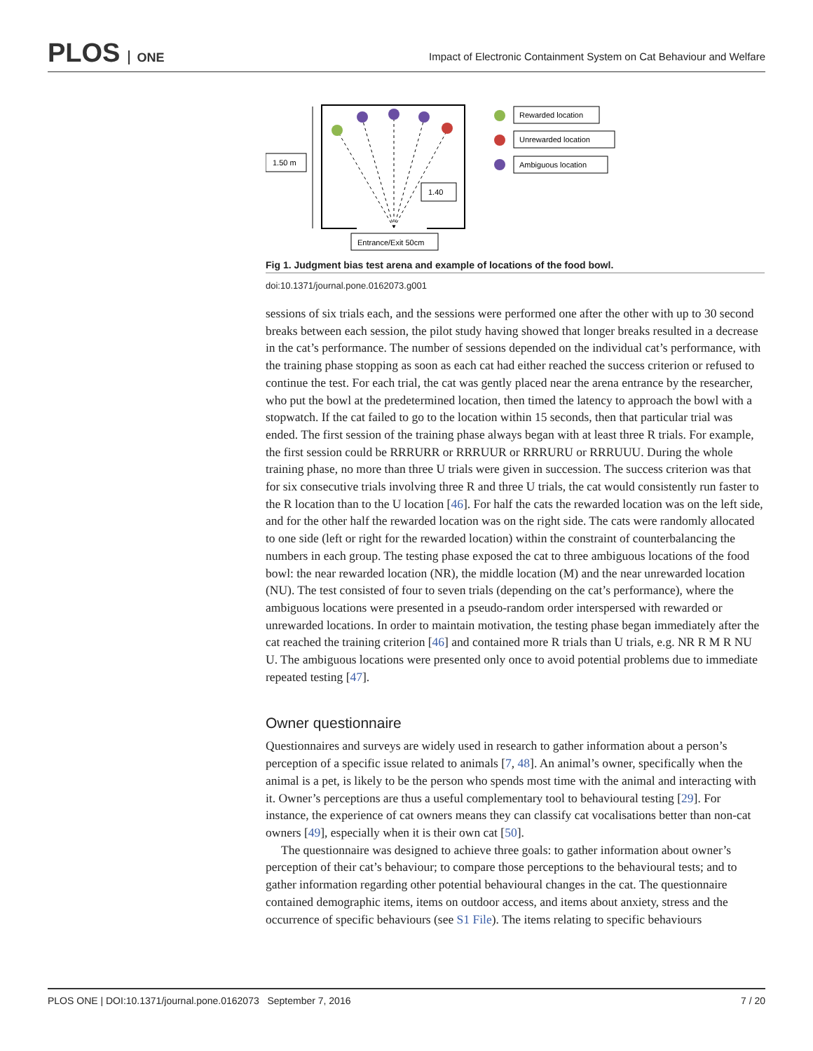PLOS ONE
Impact of Electronic Containment System on Cat Behaviour and Welfare
1.50 m
1.40
Entrance/Exit 50cm
Rewarded location
Unrewarded location
Ambiguous location
Fig 1. Judgment bias test arena and example of locations of the food bowl.
doi:10.1371/journal.pone.0162073.g001
sessions of six trials each, and the sessions were performed one after the other with up to 30 second breaks between each session, the pilot study having showed that longer breaks resulted in a decrease in the cat’s performance. The number of sessions depended on the individual cat’s performance, with the training phase stopping as soon as each cat had either reached the success criterion or refused to continue the test. For each trial, the cat was gently placed near the arena entrance by the researcher, who put the bowl at the predetermined location, then timed the latency to approach the bowl with a stopwatch. If the cat failed to go to the location within 15 seconds, then that particular trial was ended. The first session of the training phase always began with at least three R trials. For example, the first session could be RRRURR or RRRUUR or RRRURU or RRRUUU. During the whole training phase, no more than three U trials were given in succession. The success criterion was that for six consecutive trials involving three R and three U trials, the cat would consistently run faster to the R location than to the U location [46]. For half the cats the rewarded location was on the left side, and for the other half the rewarded location was on the right side. The cats were randomly allocated to one side (left or right for the rewarded location) within the constraint of counterbalancing the numbers in each group. The testing phase exposed the cat to three ambiguous locations of the food bowl: the near rewarded location (NR), the middle location (M) and the near unrewarded location (NU). The test consisted of four to seven trials (depending on the cat’s performance), where the ambiguous locations were presented in a pseudo-random order interspersed with rewarded or unrewarded locations. In order to maintain motivation, the testing phase began immediately after the cat reached the training criterion [46] and contained more R trials than U trials, e.g. NR R M R NU U. The ambiguous locations were presented only once to avoid potential problems due to immediate repeated testing [47].
Owner questionnaire
Questionnaires and surveys are widely used in research to gather information about a person’s perception of a specific issue related to animals [7, 48]. An animal’s owner, specifically when the animal is a pet, is likely to be the person who spends most time with the animal and interacting with it. Owner’s perceptions are thus a useful complementary tool to behavioural testing [29]. For instance, the experience of cat owners means they can classify cat vocalisations better than non-cat owners [49], especially when it is their own cat [50].
The questionnaire was designed to achieve three goals: to gather information about owner’s perception of their cat’s behaviour; to compare those perceptions to the behavioural tests; and to gather information regarding other potential behavioural changes in the cat. The questionnaire contained demographic items, items on outdoor access, and items about anxiety, stress and the occurrence of specific behaviours (see S1 File). The items relating to specific behaviours
PLOS ONE | DOI:10.1371/journal.pone.0162073 September 7, 2016 7 / 20